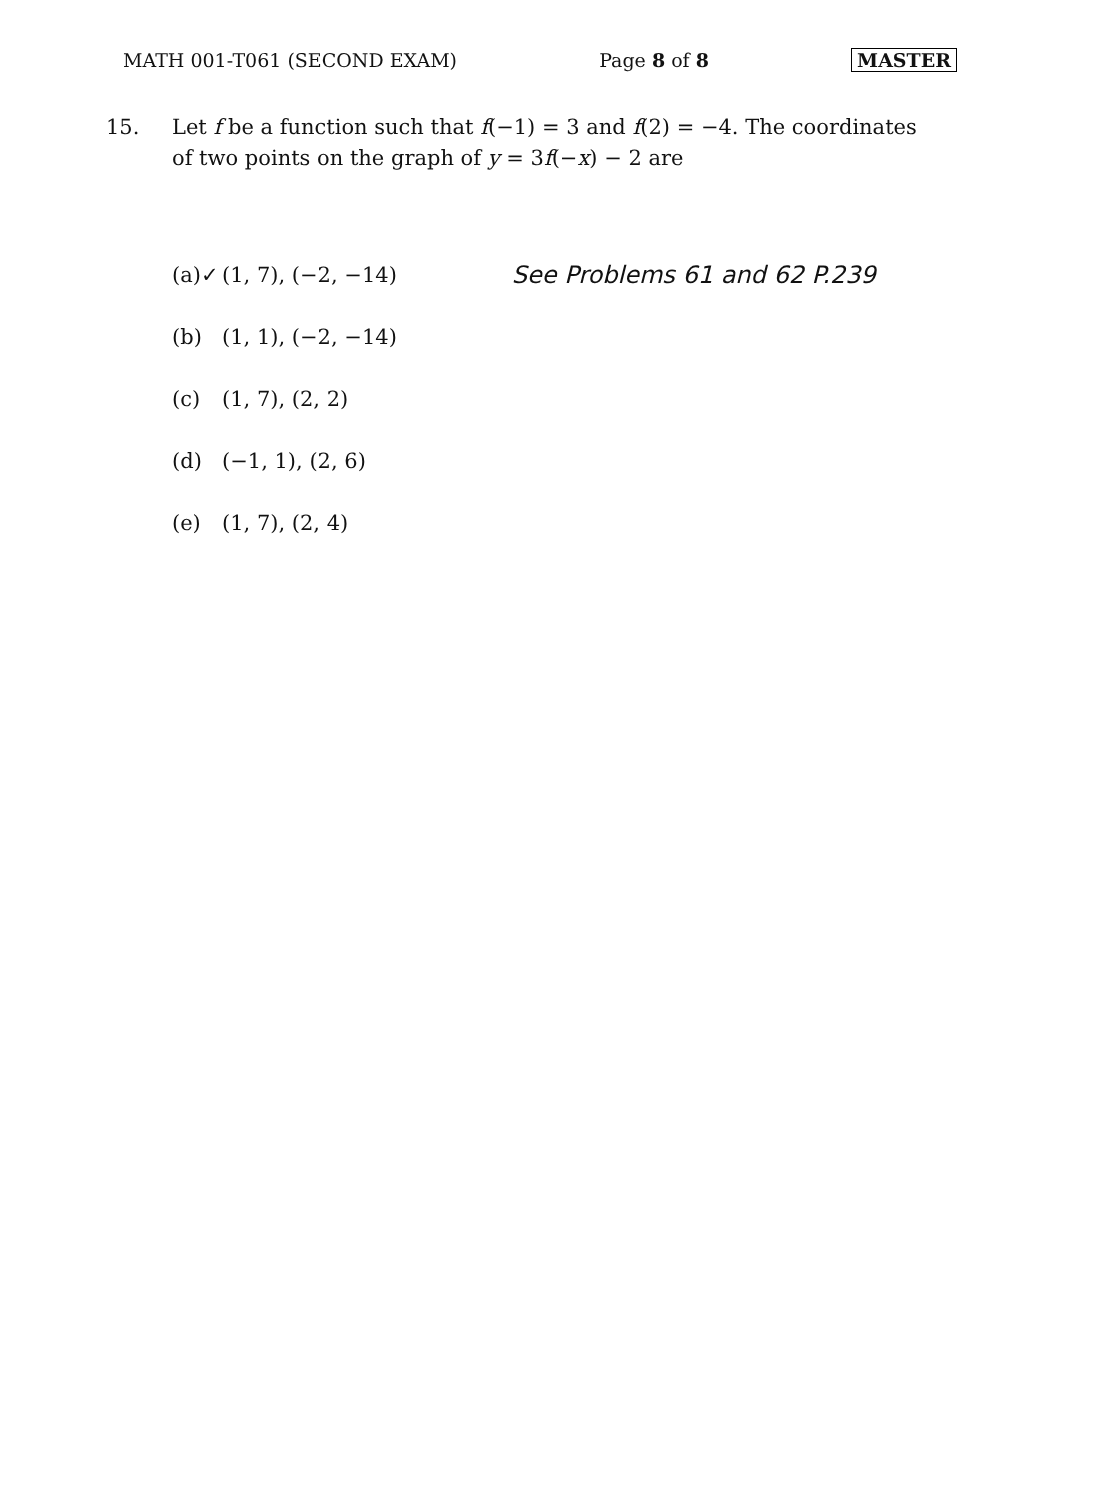MATH 001-T061 (SECOND EXAM) Page 8 of 8 MASTER
15. Let f be a function such that f(−1) = 3 and f(2) = −4. The coordinates of two points on the graph of y = 3f(−x) − 2 are
(a)✓ (1, 7), (−2, −14) See Problems 61 and 62 P.239
(b) (1, 1), (−2, −14)
(c) (1, 7), (2, 2)
(d) (−1, 1), (2, 6)
(e) (1, 7), (2, 4)